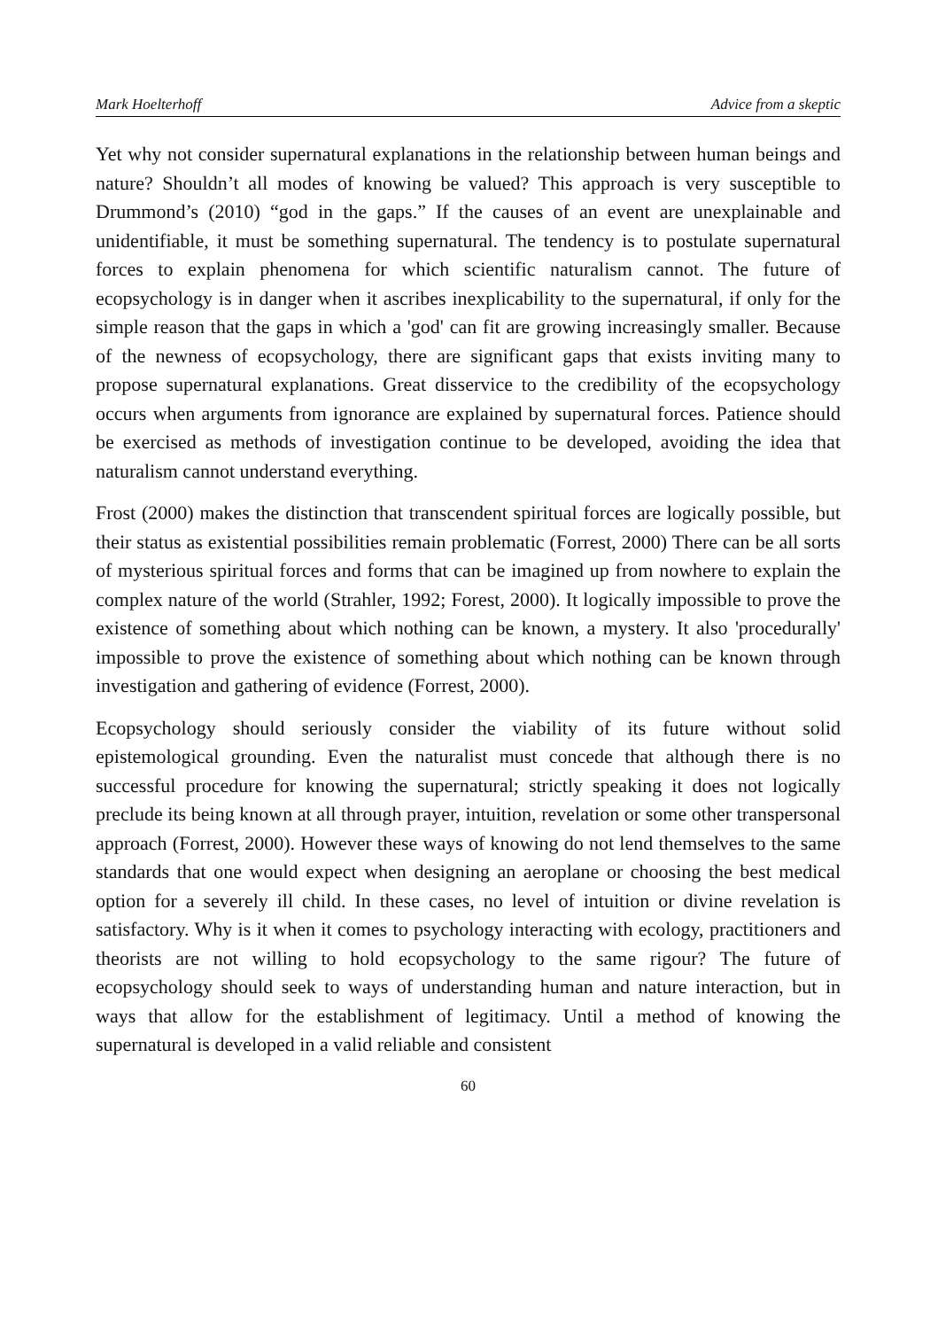Mark Hoelterhoff Advice from a skeptic
Yet why not consider supernatural explanations in the relationship between human beings and nature? Shouldn’t all modes of knowing be valued? This approach is very susceptible to Drummond’s (2010) “god in the gaps.” If the causes of an event are unexplainable and unidentifiable, it must be something supernatural. The tendency is to postulate supernatural forces to explain phenomena for which scientific naturalism cannot. The future of ecopsychology is in danger when it ascribes inexplicability to the supernatural, if only for the simple reason that the gaps in which a 'god' can fit are growing increasingly smaller. Because of the newness of ecopsychology, there are significant gaps that exists inviting many to propose supernatural explanations. Great disservice to the credibility of the ecopsychology occurs when arguments from ignorance are explained by supernatural forces. Patience should be exercised as methods of investigation continue to be developed, avoiding the idea that naturalism cannot understand everything.
Frost (2000) makes the distinction that transcendent spiritual forces are logically possible, but their status as existential possibilities remain problematic (Forrest, 2000) There can be all sorts of mysterious spiritual forces and forms that can be imagined up from nowhere to explain the complex nature of the world (Strahler, 1992; Forest, 2000). It logically impossible to prove the existence of something about which nothing can be known, a mystery. It also 'procedurally' impossible to prove the existence of something about which nothing can be known through investigation and gathering of evidence (Forrest, 2000).
Ecopsychology should seriously consider the viability of its future without solid epistemological grounding. Even the naturalist must concede that although there is no successful procedure for knowing the supernatural; strictly speaking it does not logically preclude its being known at all through prayer, intuition, revelation or some other transpersonal approach (Forrest, 2000). However these ways of knowing do not lend themselves to the same standards that one would expect when designing an aeroplane or choosing the best medical option for a severely ill child. In these cases, no level of intuition or divine revelation is satisfactory. Why is it when it comes to psychology interacting with ecology, practitioners and theorists are not willing to hold ecopsychology to the same rigour? The future of ecopsychology should seek to ways of understanding human and nature interaction, but in ways that allow for the establishment of legitimacy. Until a method of knowing the supernatural is developed in a valid reliable and consistent
60